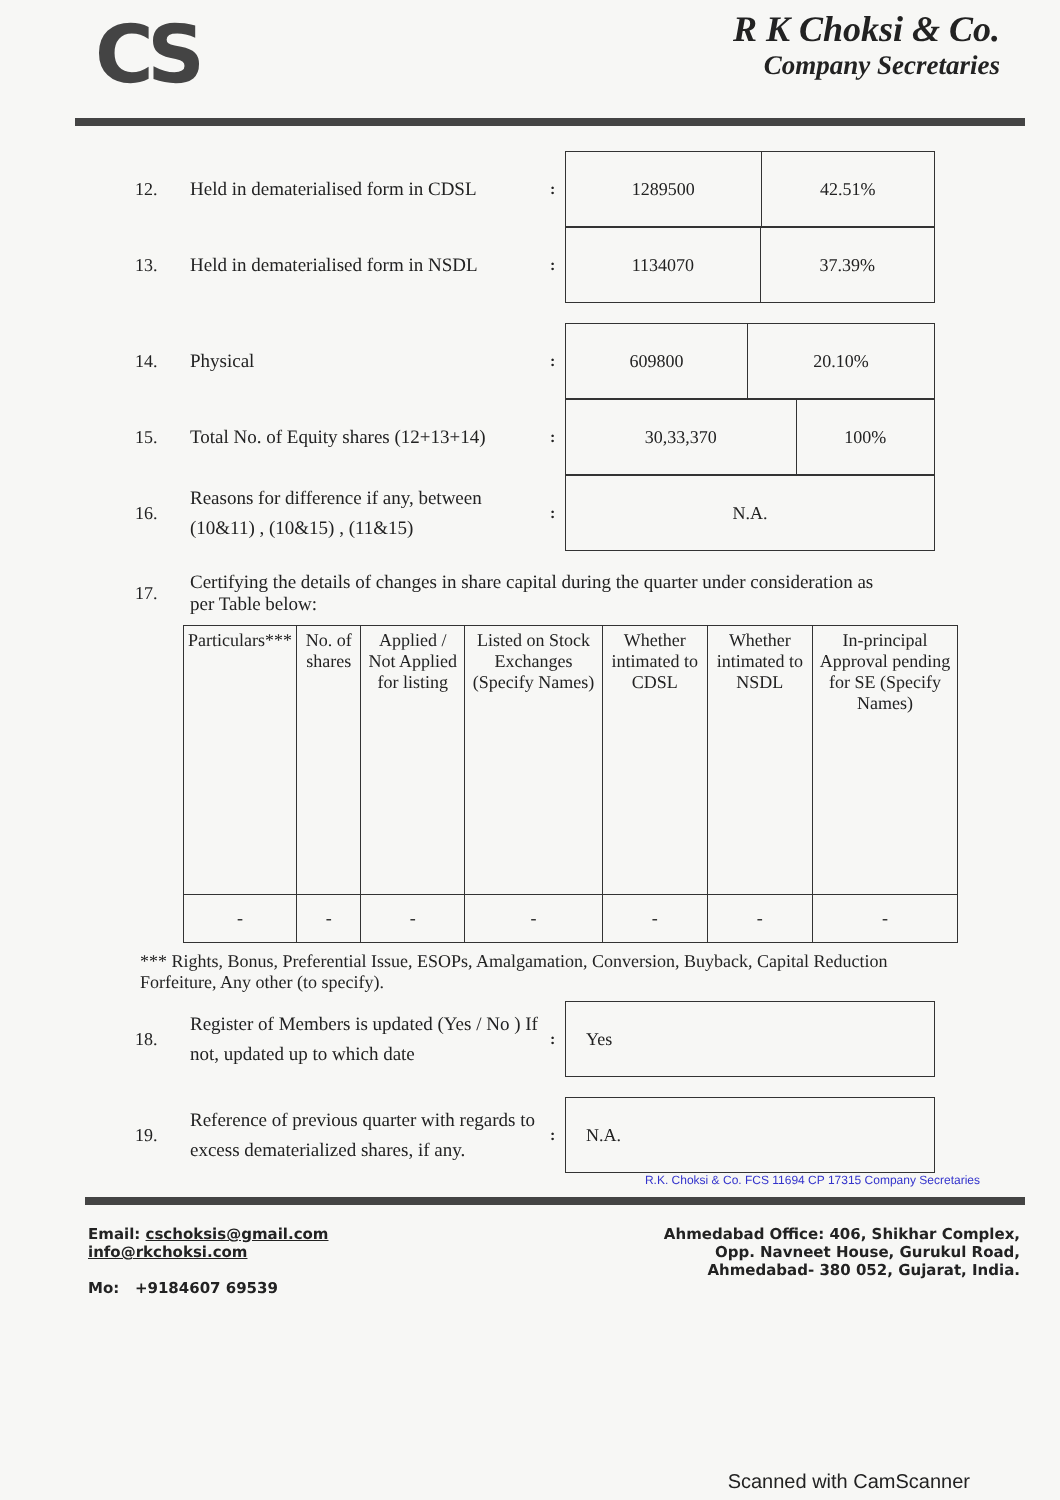CS
R K Choksi & Co.
Company Secretaries
12.
Held in dematerialised form in CDSL
:
| 1289500 | 42.51% |
13.
Held in dematerialised form in NSDL
:
| 1134070 | 37.39% |
14.
Physical
:
| 609800 | 20.10% |
15.
Total No. of Equity shares (12+13+14)
:
| 30,33,370 | 100% |
16.
Reasons for difference if any, between (10&11) , (10&15) , (11&15)
:
| N.A. |
17.
Certifying the details of changes in share capital during the quarter under consideration as per Table below:
| Particulars*** | No. of shares | Applied / Not Applied for listing | Listed on Stock Exchanges (Specify Names) | Whether intimated to CDSL | Whether intimated to NSDL | In-principal Approval pending for SE (Specify Names) |
| --- | --- | --- | --- | --- | --- | --- |
| - | - | - | - | - | - | - |
*** Rights, Bonus, Preferential Issue, ESOPs, Amalgamation, Conversion, Buyback, Capital Reduction Forfeiture, Any other (to specify).
18.
Register of Members is updated (Yes / No ) If not, updated up to which date
:
| Yes |
19.
Reference of previous quarter with regards to excess dematerialized shares, if any.
:
| N.A. |
R.K. Choksi & Co. FCS 11694 CP 17315 Company Secretaries
Email: cschoksis@gmail.com
info@rkchoksi.com
Mo: +9184607 69539
Ahmedabad Office: 406, Shikhar Complex,
Opp. Navneet House, Gurukul Road,
Ahmedabad- 380 052, Gujarat, India.
Scanned with CamScanner